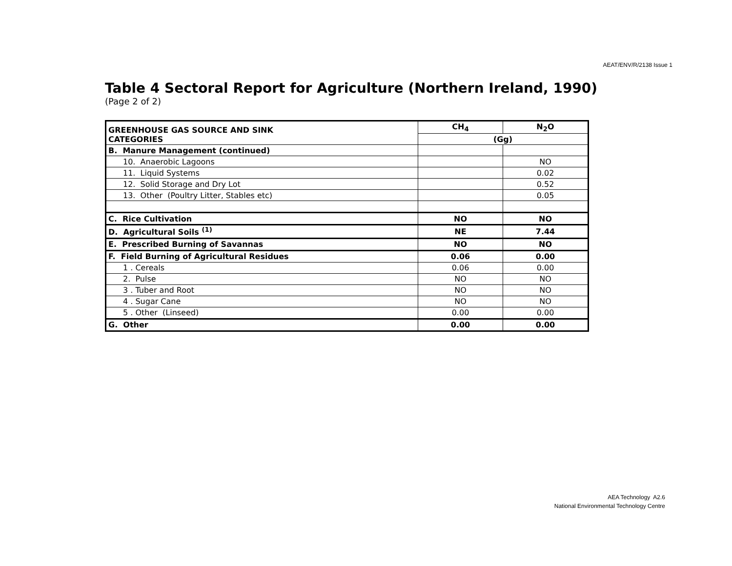AEAT/ENV/R/2138 Issue 1
Table 4 Sectoral Report for Agriculture (Northern Ireland, 1990)
(Page 2 of 2)
| GREENHOUSE GAS SOURCE AND SINK CATEGORIES | CH<sub>4</sub> | N<sub>2</sub>O |
| | (Gg) | |
| B. Manure Management (continued) | | |
| 10. Anaerobic Lagoons | | NO |
| 11. Liquid Systems | | 0.02 |
| 12. Solid Storage and Dry Lot | | 0.52 |
| 13. Other (Poultry Litter, Stables etc) | | 0.05 |
| C. Rice Cultivation | NO | NO |
| D. Agricultural Soils <sup>(1)</sup> | NE | 7.44 |
| E. Prescribed Burning of Savannas | NO | NO |
| F. Field Burning of Agricultural Residues | 0.06 | 0.00 |
| 1 . Cereals | 0.06 | 0.00 |
| 2. Pulse | NO | NO |
| 3 . Tuber and Root | NO | NO |
| 4 . Sugar Cane | NO | NO |
| 5 . Other (Linseed) | 0.00 | 0.00 |
| G. Other | 0.00 | 0.00 |
AEA Technology A2.6
National Environmental Technology Centre